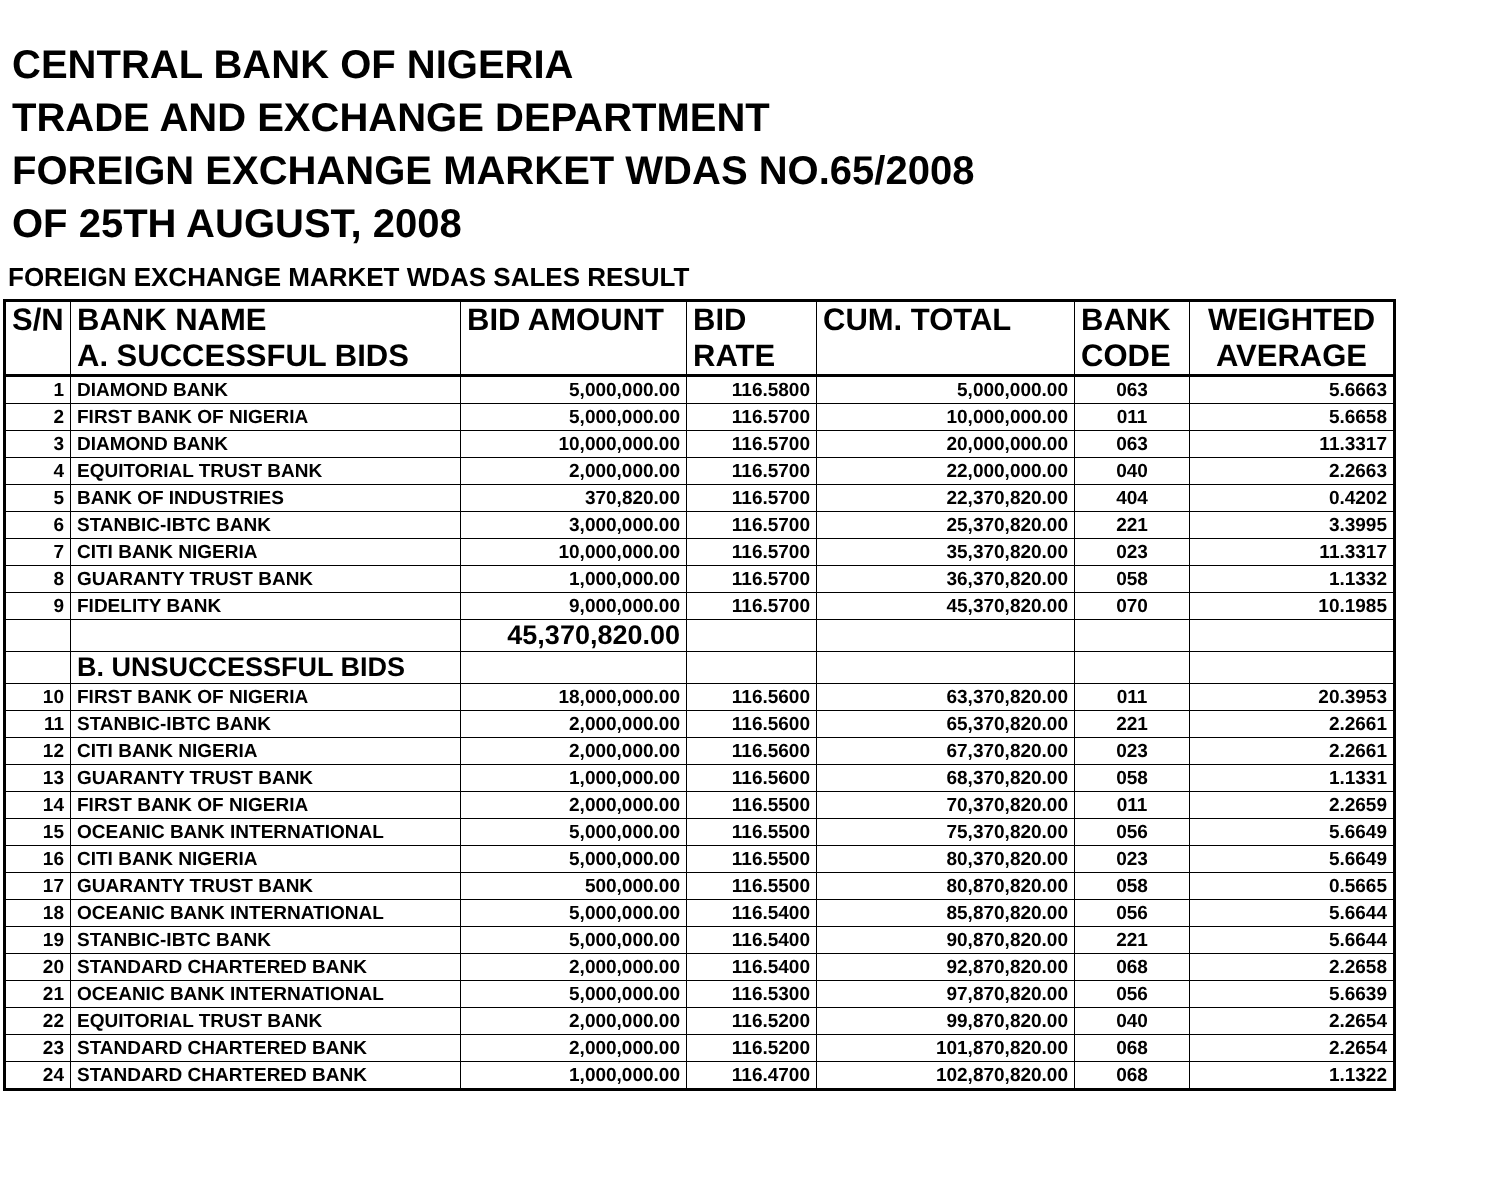CENTRAL BANK OF NIGERIA
TRADE AND EXCHANGE DEPARTMENT
FOREIGN EXCHANGE MARKET WDAS NO.65/2008
OF 25TH AUGUST, 2008
FOREIGN EXCHANGE MARKET WDAS SALES RESULT
| S/N | BANK NAME | BID AMOUNT | BID | CUM. TOTAL | BANK | WEIGHTED |
| --- | --- | --- | --- | --- | --- | --- |
| | A. SUCCESSFUL BIDS | | RATE | | CODE | AVERAGE |
| 1 | DIAMOND BANK | 5,000,000.00 | 116.5800 | 5,000,000.00 | 063 | 5.6663 |
| 2 | FIRST BANK OF NIGERIA | 5,000,000.00 | 116.5700 | 10,000,000.00 | 011 | 5.6658 |
| 3 | DIAMOND BANK | 10,000,000.00 | 116.5700 | 20,000,000.00 | 063 | 11.3317 |
| 4 | EQUITORIAL TRUST BANK | 2,000,000.00 | 116.5700 | 22,000,000.00 | 040 | 2.2663 |
| 5 | BANK OF INDUSTRIES | 370,820.00 | 116.5700 | 22,370,820.00 | 404 | 0.4202 |
| 6 | STANBIC-IBTC BANK | 3,000,000.00 | 116.5700 | 25,370,820.00 | 221 | 3.3995 |
| 7 | CITI BANK NIGERIA | 10,000,000.00 | 116.5700 | 35,370,820.00 | 023 | 11.3317 |
| 8 | GUARANTY TRUST BANK | 1,000,000.00 | 116.5700 | 36,370,820.00 | 058 | 1.1332 |
| 9 | FIDELITY BANK | 9,000,000.00 | 116.5700 | 45,370,820.00 | 070 | 10.1985 |
| | | 45,370,820.00 | | | | |
| | B. UNSUCCESSFUL BIDS | | | | | |
| 10 | FIRST BANK OF NIGERIA | 18,000,000.00 | 116.5600 | 63,370,820.00 | 011 | 20.3953 |
| 11 | STANBIC-IBTC BANK | 2,000,000.00 | 116.5600 | 65,370,820.00 | 221 | 2.2661 |
| 12 | CITI BANK NIGERIA | 2,000,000.00 | 116.5600 | 67,370,820.00 | 023 | 2.2661 |
| 13 | GUARANTY TRUST BANK | 1,000,000.00 | 116.5600 | 68,370,820.00 | 058 | 1.1331 |
| 14 | FIRST BANK OF NIGERIA | 2,000,000.00 | 116.5500 | 70,370,820.00 | 011 | 2.2659 |
| 15 | OCEANIC BANK INTERNATIONAL | 5,000,000.00 | 116.5500 | 75,370,820.00 | 056 | 5.6649 |
| 16 | CITI BANK NIGERIA | 5,000,000.00 | 116.5500 | 80,370,820.00 | 023 | 5.6649 |
| 17 | GUARANTY TRUST BANK | 500,000.00 | 116.5500 | 80,870,820.00 | 058 | 0.5665 |
| 18 | OCEANIC BANK INTERNATIONAL | 5,000,000.00 | 116.5400 | 85,870,820.00 | 056 | 5.6644 |
| 19 | STANBIC-IBTC BANK | 5,000,000.00 | 116.5400 | 90,870,820.00 | 221 | 5.6644 |
| 20 | STANDARD CHARTERED BANK | 2,000,000.00 | 116.5400 | 92,870,820.00 | 068 | 2.2658 |
| 21 | OCEANIC BANK INTERNATIONAL | 5,000,000.00 | 116.5300 | 97,870,820.00 | 056 | 5.6639 |
| 22 | EQUITORIAL TRUST BANK | 2,000,000.00 | 116.5200 | 99,870,820.00 | 040 | 2.2654 |
| 23 | STANDARD CHARTERED BANK | 2,000,000.00 | 116.5200 | 101,870,820.00 | 068 | 2.2654 |
| 24 | STANDARD CHARTERED BANK | 1,000,000.00 | 116.4700 | 102,870,820.00 | 068 | 1.1322 |